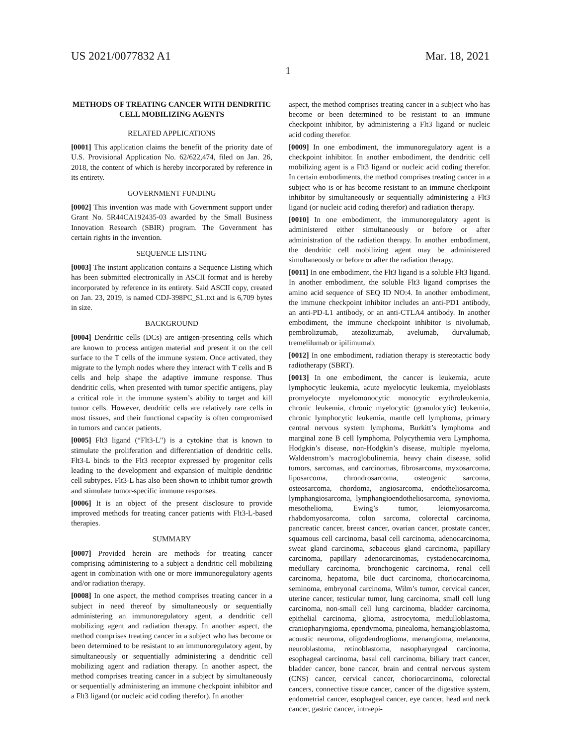US 2021/0077832 A1 Mar. 18, 2021
1
METHODS OF TREATING CANCER WITH DENDRITIC CELL MOBILIZING AGENTS
RELATED APPLICATIONS
[0001] This application claims the benefit of the priority date of U.S. Provisional Application No. 62/622,474, filed on Jan. 26, 2018, the content of which is hereby incorporated by reference in its entirety.
GOVERNMENT FUNDING
[0002] This invention was made with Government support under Grant No. 5R44CA192435-03 awarded by the Small Business Innovation Research (SBIR) program. The Government has certain rights in the invention.
SEQUENCE LISTING
[0003] The instant application contains a Sequence Listing which has been submitted electronically in ASCII format and is hereby incorporated by reference in its entirety. Said ASCII copy, created on Jan. 23, 2019, is named CDJ-398PC_SL.txt and is 6,709 bytes in size.
BACKGROUND
[0004] Dendritic cells (DCs) are antigen-presenting cells which are known to process antigen material and present it on the cell surface to the T cells of the immune system. Once activated, they migrate to the lymph nodes where they interact with T cells and B cells and help shape the adaptive immune response. Thus dendritic cells, when presented with tumor specific antigens, play a critical role in the immune system’s ability to target and kill tumor cells. However, dendritic cells are relatively rare cells in most tissues, and their functional capacity is often compromised in tumors and cancer patients.
[0005] Flt3 ligand (“Flt3-L") is a cytokine that is known to stimulate the proliferation and differentiation of dendritic cells. Flt3-L binds to the Flt3 receptor expressed by progenitor cells leading to the development and expansion of multiple dendritic cell subtypes. Flt3-L has also been shown to inhibit tumor growth and stimulate tumor-specific immune responses.
[0006] It is an object of the present disclosure to provide improved methods for treating cancer patients with Flt3-L-based therapies.
SUMMARY
[0007] Provided herein are methods for treating cancer comprising administering to a subject a dendritic cell mobilizing agent in combination with one or more immunoregulatory agents and/or radiation therapy.
[0008] In one aspect, the method comprises treating cancer in a subject in need thereof by simultaneously or sequentially administering an immunoregulatory agent, a dendritic cell mobilizing agent and radiation therapy. In another aspect, the method comprises treating cancer in a subject who has become or been determined to be resistant to an immunoregulatory agent, by simultaneously or sequentially administering a dendritic cell mobilizing agent and radiation therapy. In another aspect, the method comprises treating cancer in a subject by simultaneously or sequentially administering an immune checkpoint inhibitor and a Flt3 ligand (or nucleic acid coding therefor). In another
aspect, the method comprises treating cancer in a subject who has become or been determined to be resistant to an immune checkpoint inhibitor, by administering a Flt3 ligand or nucleic acid coding therefor.
[0009] In one embodiment, the immunoregulatory agent is a checkpoint inhibitor. In another embodiment, the dendritic cell mobilizing agent is a Flt3 ligand or nucleic acid coding therefor. In certain embodiments, the method comprises treating cancer in a subject who is or has become resistant to an immune checkpoint inhibitor by simultaneously or sequentially administering a Flt3 ligand (or nucleic acid coding therefor) and radiation therapy.
[0010] In one embodiment, the immunoregulatory agent is administered either simultaneously or before or after administration of the radiation therapy. In another embodiment, the dendritic cell mobilizing agent may be administered simultaneously or before or after the radiation therapy.
[0011] In one embodiment, the Flt3 ligand is a soluble Flt3 ligand. In another embodiment, the soluble Flt3 ligand comprises the amino acid sequence of SEQ ID NO:4. In another embodiment, the immune checkpoint inhibitor includes an anti-PD1 antibody, an anti-PD-L1 antibody, or an anti-CTLA4 antibody. In another embodiment, the immune checkpoint inhibitor is nivolumab, pembrolizumab, atezolizumab, avelumab, durvalumab, tremelilumab or ipilimumab.
[0012] In one embodiment, radiation therapy is stereotactic body radiotherapy (SBRT).
[0013] In one embodiment, the cancer is leukemia, acute lymphocytic leukemia, acute myelocytic leukemia, myeloblasts promyelocyte myelomonocytic monocytic erythroleukemia, chronic leukemia, chronic myelocytic (granulocytic) leukemia, chronic lymphocytic leukemia, mantle cell lymphoma, primary central nervous system lymphoma, Burkitt’s lymphoma and marginal zone B cell lymphoma, Polycythemia vera Lymphoma, Hodgkin’s disease, non-Hodgkin’s disease, multiple myeloma, Waldenstrom’s macroglobulinemia, heavy chain disease, solid tumors, sarcomas, and carcinomas, fibrosarcoma, myxosarcoma, liposarcoma, chrondrosarcoma, osteogenic sarcoma, osteosarcoma, chordoma, angiosarcoma, endotheliosarcoma, lymphangiosarcoma, lymphangioendotheliosarcoma, synovioma, mesothelioma, Ewing’s tumor, leiomyosarcoma, rhabdomyosarcoma, colon sarcoma, colorectal carcinoma, pancreatic cancer, breast cancer, ovarian cancer, prostate cancer, squamous cell carcinoma, basal cell carcinoma, adenocarcinoma, sweat gland carcinoma, sebaceous gland carcinoma, papillary carcinoma, papillary adenocarcinomas, cystadenocarcinoma, medullary carcinoma, bronchogenic carcinoma, renal cell carcinoma, hepatoma, bile duct carcinoma, choriocarcinoma, seminoma, embryonal carcinoma, Wilm’s tumor, cervical cancer, uterine cancer, testicular tumor, lung carcinoma, small cell lung carcinoma, non-small cell lung carcinoma, bladder carcinoma, epithelial carcinoma, glioma, astrocytoma, medulloblastoma, craniopharyngioma, ependymoma, pinealoma, hemangioblastoma, acoustic neuroma, oligodendroglioma, menangioma, melanoma, neuroblastoma, retinoblastoma, nasopharyngeal carcinoma, esophageal carcinoma, basal cell carcinoma, biliary tract cancer, bladder cancer, bone cancer, brain and central nervous system (CNS) cancer, cervical cancer, choriocarcinoma, colorectal cancers, connective tissue cancer, cancer of the digestive system, endometrial cancer, esophageal cancer, eye cancer, head and neck cancer, gastric cancer, intraepi-